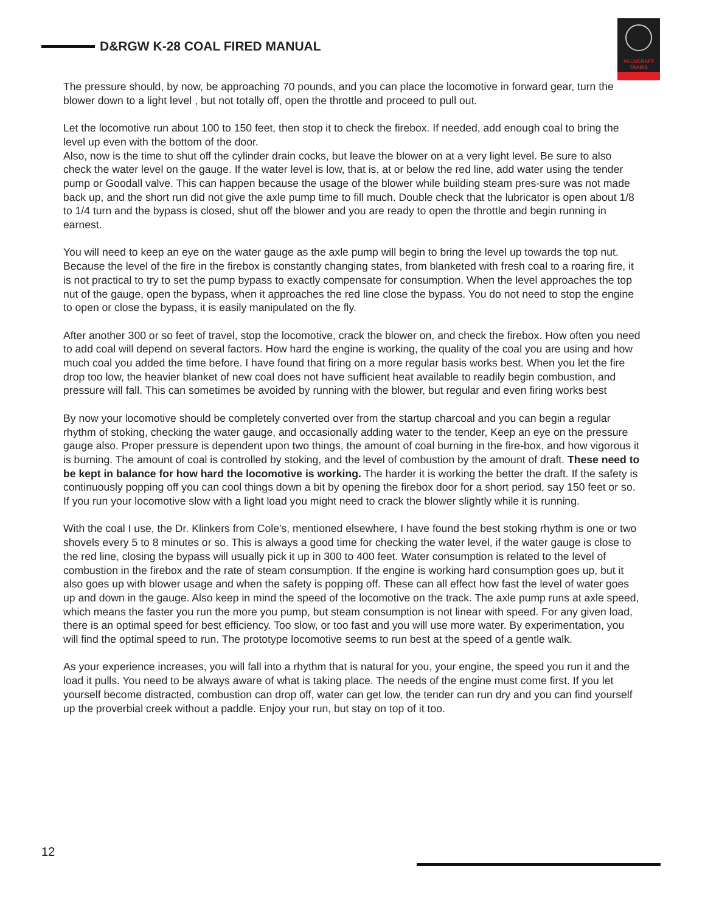D&RGW K-28 COAL FIRED MANUAL
ACCUCRAFT
TRAINS
The pressure should, by now, be approaching 70 pounds, and you can place the locomotive in forward gear, turn the blower down to a light level , but not totally off, open the throttle and proceed to pull out.
Let the locomotive run about 100 to 150 feet, then stop it to check the firebox. If needed, add enough coal to bring the level up even with the bottom of the door.
Also, now is the time to shut off the cylinder drain cocks, but leave the blower on at a very light level. Be sure to also check the water level on the gauge. If the water level is low, that is, at or below the red line, add water using the tender pump or Goodall valve. This can happen because the usage of the blower while building steam pres-sure was not made back up, and the short run did not give the axle pump time to fill much. Double check that the lubricator is open about 1/8 to 1/4 turn and the bypass is closed, shut off the blower and you are ready to open the throttle and begin running in earnest.
You will need to keep an eye on the water gauge as the axle pump will begin to bring the level up towards the top nut. Because the level of the fire in the firebox is constantly changing states, from blanketed with fresh coal to a roaring fire, it is not practical to try to set the pump bypass to exactly compensate for consumption. When the level approaches the top nut of the gauge, open the bypass, when it approaches the red line close the bypass. You do not need to stop the engine to open or close the bypass, it is easily manipulated on the fly.
After another 300 or so feet of travel, stop the locomotive, crack the blower on, and check the firebox. How often you need to add coal will depend on several factors. How hard the engine is working, the quality of the coal you are using and how much coal you added the time before. I have found that firing on a more regular basis works best. When you let the fire drop too low, the heavier blanket of new coal does not have sufficient heat available to readily begin combustion, and pressure will fall. This can sometimes be avoided by running with the blower, but regular and even firing works best
By now your locomotive should be completely converted over from the startup charcoal and you can begin a regular rhythm of stoking, checking the water gauge, and occasionally adding water to the tender, Keep an eye on the pressure gauge also. Proper pressure is dependent upon two things, the amount of coal burning in the fire-box, and how vigorous it is burning. The amount of coal is controlled by stoking, and the level of combustion by the amount of draft. These need to be kept in balance for how hard the locomotive is working. The harder it is working the better the draft. If the safety is continuously popping off you can cool things down a bit by opening the firebox door for a short period, say 150 feet or so. If you run your locomotive slow with a light load you might need to crack the blower slightly while it is running.
With the coal I use, the Dr. Klinkers from Cole’s, mentioned elsewhere, I have found the best stoking rhythm is one or two shovels every 5 to 8 minutes or so. This is always a good time for checking the water level, if the water gauge is close to the red line, closing the bypass will usually pick it up in 300 to 400 feet. Water consumption is related to the level of combustion in the firebox and the rate of steam consumption. If the engine is working hard consumption goes up, but it also goes up with blower usage and when the safety is popping off. These can all effect how fast the level of water goes up and down in the gauge. Also keep in mind the speed of the locomotive on the track. The axle pump runs at axle speed, which means the faster you run the more you pump, but steam consumption is not linear with speed. For any given load, there is an optimal speed for best efficiency. Too slow, or too fast and you will use more water. By experimentation, you will find the optimal speed to run. The prototype locomotive seems to run best at the speed of a gentle walk.
As your experience increases, you will fall into a rhythm that is natural for you, your engine, the speed you run it and the load it pulls. You need to be always aware of what is taking place. The needs of the engine must come first. If you let yourself become distracted, combustion can drop off, water can get low, the tender can run dry and you can find yourself up the proverbial creek without a paddle. Enjoy your run, but stay on top of it too.
12